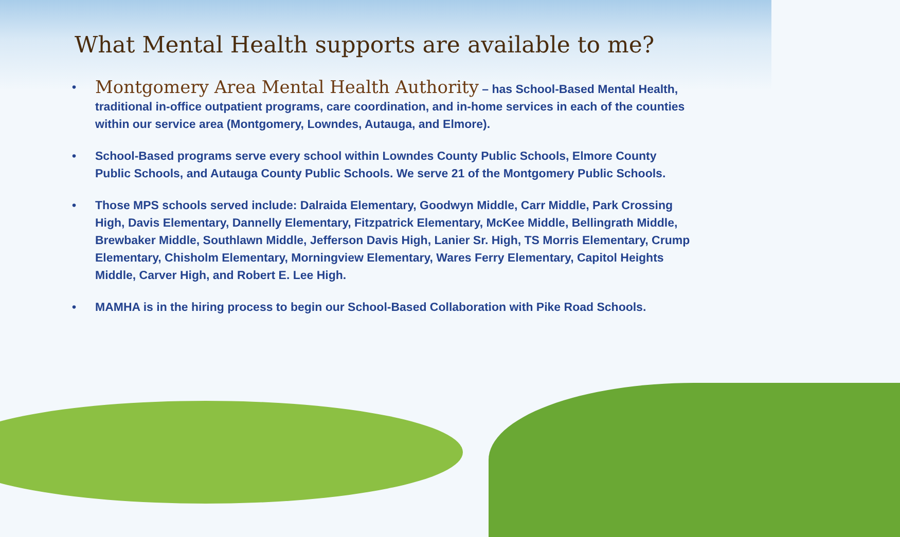What Mental Health supports are available to me?
• Montgomery Area Mental Health Authority – has School-Based Mental Health, traditional in-office outpatient programs, care coordination, and in-home services in each of the counties within our service area (Montgomery, Lowndes, Autauga, and Elmore).
• School-Based programs serve every school within Lowndes County Public Schools, Elmore County Public Schools, and Autauga County Public Schools. We serve 21 of the Montgomery Public Schools.
• Those MPS schools served include: Dalraida Elementary, Goodwyn Middle, Carr Middle, Park Crossing High, Davis Elementary, Dannelly Elementary, Fitzpatrick Elementary, McKee Middle, Bellingrath Middle, Brewbaker Middle, Southlawn Middle, Jefferson Davis High, Lanier Sr. High, TS Morris Elementary, Crump Elementary, Chisholm Elementary, Morningview Elementary, Wares Ferry Elementary, Capitol Heights Middle, Carver High, and Robert E. Lee High.
• MAMHA is in the hiring process to begin our School-Based Collaboration with Pike Road Schools.